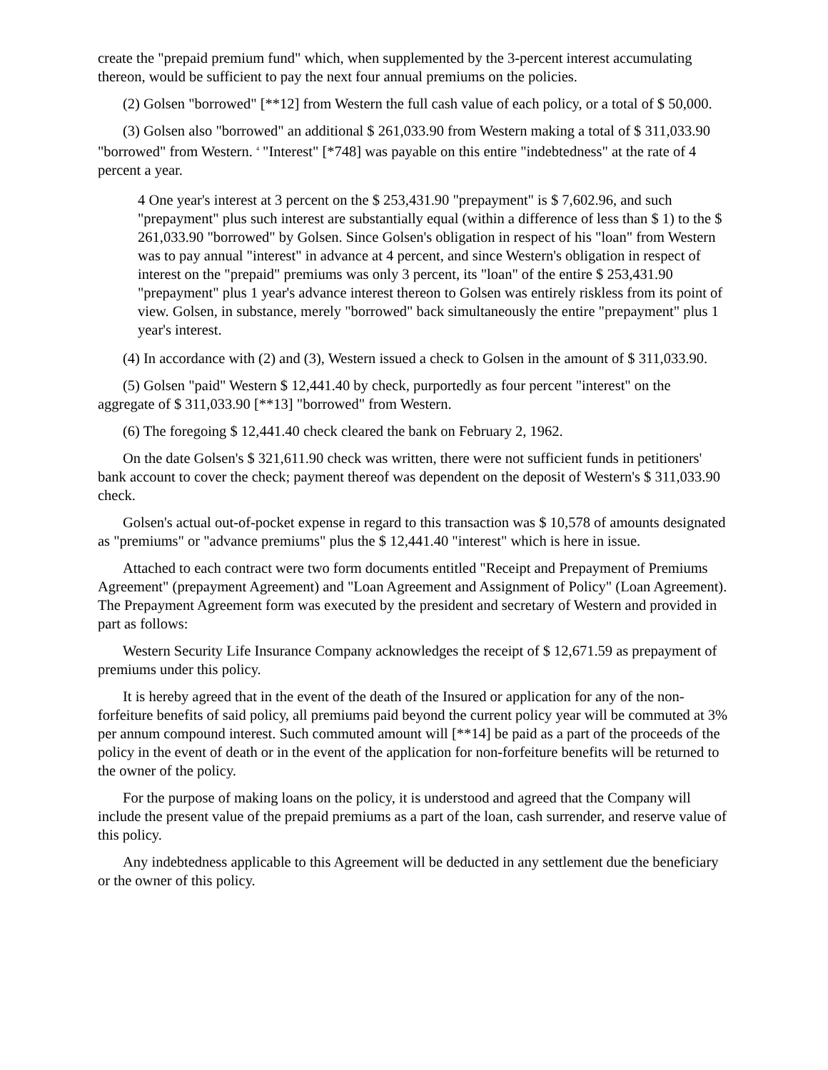create the "prepaid premium fund" which, when supplemented by the 3-percent interest accumulating thereon, would be sufficient to pay the next four annual premiums on the policies.
(2) Golsen "borrowed" [**12] from Western the full cash value of each policy, or a total of $ 50,000.
(3) Golsen also "borrowed" an additional $ 261,033.90 from Western making a total of $ 311,033.90 "borrowed" from Western. <sup>4</sup> "Interest" [*748] was payable on this entire "indebtedness" at the rate of 4 percent a year.
4 One year's interest at 3 percent on the $ 253,431.90 "prepayment" is $ 7,602.96, and such "prepayment" plus such interest are substantially equal (within a difference of less than $ 1) to the $ 261,033.90 "borrowed" by Golsen. Since Golsen's obligation in respect of his "loan" from Western was to pay annual "interest" in advance at 4 percent, and since Western's obligation in respect of interest on the "prepaid" premiums was only 3 percent, its "loan" of the entire $ 253,431.90 "prepayment" plus 1 year's advance interest thereon to Golsen was entirely riskless from its point of view. Golsen, in substance, merely "borrowed" back simultaneously the entire "prepayment" plus 1 year's interest.
(4) In accordance with (2) and (3), Western issued a check to Golsen in the amount of $ 311,033.90.
(5) Golsen "paid" Western $ 12,441.40 by check, purportedly as four percent "interest" on the aggregate of $ 311,033.90 [**13] "borrowed" from Western.
(6) The foregoing $ 12,441.40 check cleared the bank on February 2, 1962.
On the date Golsen's $ 321,611.90 check was written, there were not sufficient funds in petitioners' bank account to cover the check; payment thereof was dependent on the deposit of Western's $ 311,033.90 check.
Golsen's actual out-of-pocket expense in regard to this transaction was $ 10,578 of amounts designated as "premiums" or "advance premiums" plus the $ 12,441.40 "interest" which is here in issue.
Attached to each contract were two form documents entitled "Receipt and Prepayment of Premiums Agreement" (prepayment Agreement) and "Loan Agreement and Assignment of Policy" (Loan Agreement). The Prepayment Agreement form was executed by the president and secretary of Western and provided in part as follows:
Western Security Life Insurance Company acknowledges the receipt of $ 12,671.59 as prepayment of premiums under this policy.
It is hereby agreed that in the event of the death of the Insured or application for any of the non-forfeiture benefits of said policy, all premiums paid beyond the current policy year will be commuted at 3% per annum compound interest. Such commuted amount will [**14] be paid as a part of the proceeds of the policy in the event of death or in the event of the application for non-forfeiture benefits will be returned to the owner of the policy.
For the purpose of making loans on the policy, it is understood and agreed that the Company will include the present value of the prepaid premiums as a part of the loan, cash surrender, and reserve value of this policy.
Any indebtedness applicable to this Agreement will be deducted in any settlement due the beneficiary or the owner of this policy.